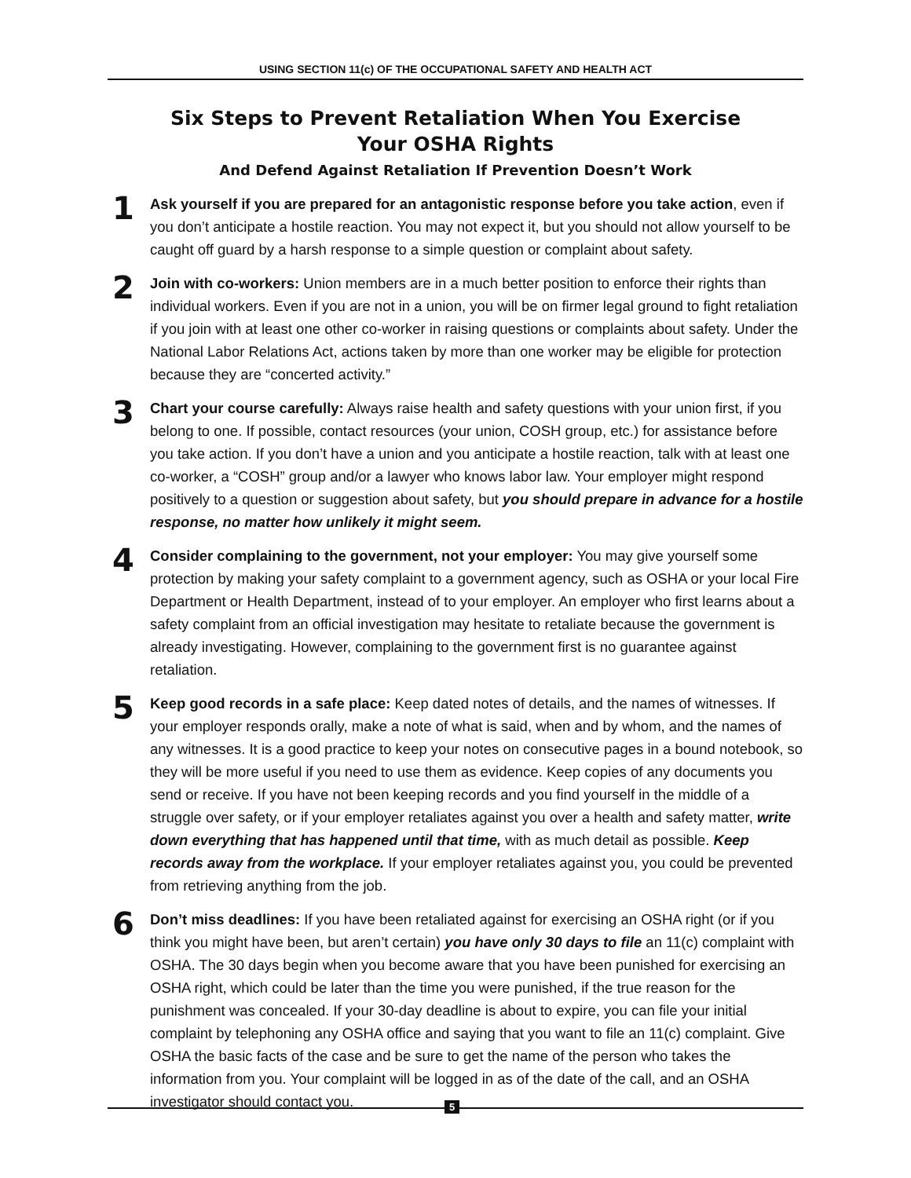USING SECTION 11(c) OF THE OCCUPATIONAL SAFETY AND HEALTH ACT
Six Steps to Prevent Retaliation When You Exercise
Your OSHA Rights
And Defend Against Retaliation If Prevention Doesn’t Work
1
Ask yourself if you are prepared for an antagonistic response before you take action, even if you don’t anticipate a hostile reaction. You may not expect it, but you should not allow yourself to be caught off guard by a harsh response to a simple question or complaint about safety.
2
Join with co-workers: Union members are in a much better position to enforce their rights than individual workers. Even if you are not in a union, you will be on firmer legal ground to fight retaliation if you join with at least one other co-worker in raising questions or complaints about safety. Under the National Labor Relations Act, actions taken by more than one worker may be eligible for protection because they are “concerted activity.”
3
Chart your course carefully: Always raise health and safety questions with your union first, if you belong to one. If possible, contact resources (your union, COSH group, etc.) for assistance before you take action. If you don’t have a union and you anticipate a hostile reaction, talk with at least one co-worker, a “COSH” group and/or a lawyer who knows labor law. Your employer might respond positively to a question or suggestion about safety, but you should prepare in advance for a hostile response, no matter how unlikely it might seem.
4
Consider complaining to the government, not your employer: You may give yourself some protection by making your safety complaint to a government agency, such as OSHA or your local Fire Department or Health Department, instead of to your employer. An employer who first learns about a safety complaint from an official investigation may hesitate to retaliate because the government is already investigating. However, complaining to the government first is no guarantee against retaliation.
5
Keep good records in a safe place: Keep dated notes of details, and the names of witnesses. If your employer responds orally, make a note of what is said, when and by whom, and the names of any witnesses. It is a good practice to keep your notes on consecutive pages in a bound notebook, so they will be more useful if you need to use them as evidence. Keep copies of any documents you send or receive. If you have not been keeping records and you find yourself in the middle of a struggle over safety, or if your employer retaliates against you over a health and safety matter, write down everything that has happened until that time, with as much detail as possible. Keep records away from the workplace. If your employer retaliates against you, you could be prevented from retrieving anything from the job.
6
Don’t miss deadlines: If you have been retaliated against for exercising an OSHA right (or if you think you might have been, but aren’t certain) you have only 30 days to file an 11(c) complaint with OSHA. The 30 days begin when you become aware that you have been punished for exercising an OSHA right, which could be later than the time you were punished, if the true reason for the punishment was concealed. If your 30-day deadline is about to expire, you can file your initial complaint by telephoning any OSHA office and saying that you want to file an 11(c) complaint. Give OSHA the basic facts of the case and be sure to get the name of the person who takes the information from you. Your complaint will be logged in as of the date of the call, and an OSHA investigator should contact you.
5